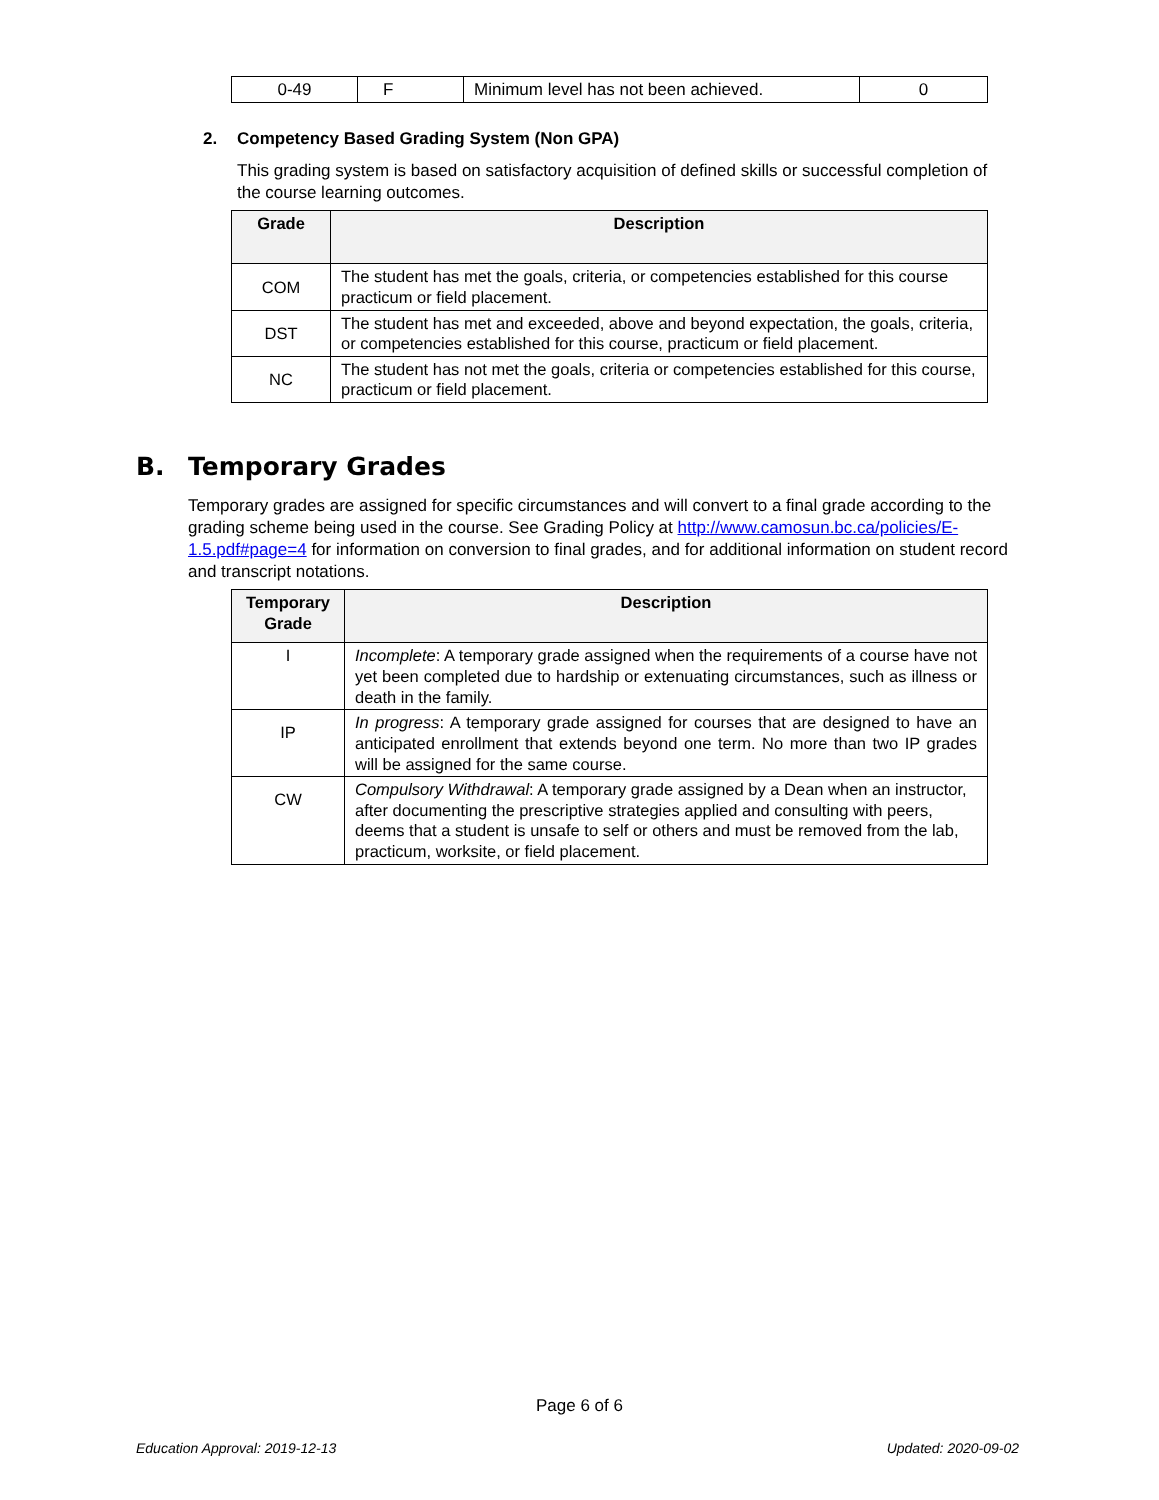| 0-49 | F | Minimum level has not been achieved. | 0 |
2. Competency Based Grading System (Non GPA)
This grading system is based on satisfactory acquisition of defined skills or successful completion of the course learning outcomes.
| Grade | Description |
| --- | --- |
| COM | The student has met the goals, criteria, or competencies established for this course practicum or field placement. |
| DST | The student has met and exceeded, above and beyond expectation, the goals, criteria, or competencies established for this course, practicum or field placement. |
| NC | The student has not met the goals, criteria or competencies established for this course, practicum or field placement. |
B. Temporary Grades
Temporary grades are assigned for specific circumstances and will convert to a final grade according to the grading scheme being used in the course. See Grading Policy at http://www.camosun.bc.ca/policies/E-1.5.pdf#page=4 for information on conversion to final grades, and for additional information on student record and transcript notations.
| Temporary Grade | Description |
| --- | --- |
| I | Incomplete : A temporary grade assigned when the requirements of a course have not yet been completed due to hardship or extenuating circumstances, such as illness or death in the family. |
| IP | In progress : A temporary grade assigned for courses that are designed to have an anticipated enrollment that extends beyond one term. No more than two IP grades will be assigned for the same course. |
| CW | Compulsory Withdrawal : A temporary grade assigned by a Dean when an instructor, after documenting the prescriptive strategies applied and consulting with peers, deems that a student is unsafe to self or others and must be removed from the lab, practicum, worksite, or field placement. |
Page 6 of 6
Education Approval: 2019-12-13 Updated: 2020-09-02